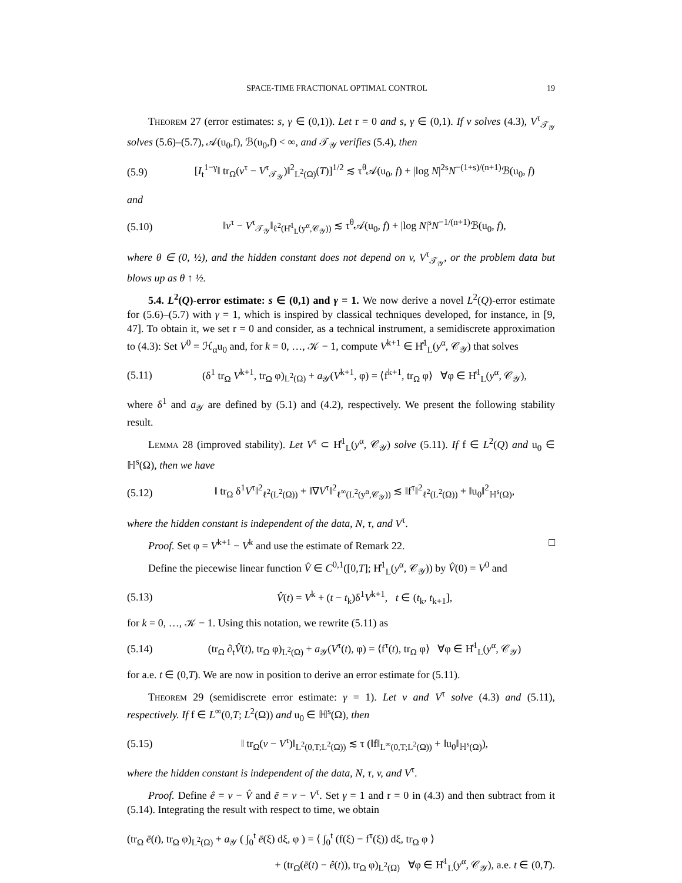SPACE-TIME FRACTIONAL OPTIMAL CONTROL 19
Theorem 27 (error estimates: s, γ ∈ (0,1)). Let r = 0 and s, γ ∈ (0,1). If v solves (4.3), V<sup>τ</sup><sub>𝒯<sub>𝒴</sub></sub> solves (5.6)–(5.7), 𝒜(u<sub>0</sub>,f), ℬ(u<sub>0</sub>,f) < ∞, and 𝒯<sub>𝒴</sub> verifies (5.4), then
(5.9) [I<sub>t</sub><sup>1−γ</sup>‖ tr<sub>Ω</sub>(v<sup>τ</sup> − V<sup>τ</sup><sub>𝒯<sub>𝒴</sub></sub>)‖<sup>2</sup><sub>L<sup>2</sup>(Ω)</sub>(T)]<sup>1/2</sup> ≲ τ<sup>θ</sup>𝒜(u<sub>0</sub>, f) + |log N|<sup>2s</sup>N<sup>−(1+s)/(n+1)</sup>ℬ(u<sub>0</sub>, f)
and
(5.10) ‖v<sup>τ</sup> − V<sup>τ</sup><sub>𝒯<sub>𝒴</sub></sub>‖<sub>ℓ<sup>2</sup>(H̊<sup>1</sup><sub>L</sub>(y<sup>α</sup>,𝒞<sub>𝒴</sub>))</sub> ≲ τ<sup>θ</sup>𝒜(u<sub>0</sub>, f) + |log N|<sup>s</sup>N<sup>−1/(n+1)</sup>ℬ(u<sub>0</sub>, f),
where θ ∈ (0, ½), and the hidden constant does not depend on v, V<sup>τ</sup><sub>𝒯<sub>𝒴</sub></sub>, or the problem data but blows up as θ ↑ ½.
5.4. L<sup>2</sup>(Q)-error estimate: s ∈ (0,1) and γ = 1. We now derive a novel L<sup>2</sup>(Q)-error estimate for (5.6)–(5.7) with γ = 1, which is inspired by classical techniques developed, for instance, in [9, 47]. To obtain it, we set r = 0 and consider, as a technical instrument, a semidiscrete approximation to (4.3): Set V<sup>0</sup> = ℋ<sub>α</sub>u<sub>0</sub> and, for k = 0, …, 𝒦 − 1, compute V<sup>k+1</sup> ∈ H̊<sup>1</sup><sub>L</sub>(y<sup>α</sup>, 𝒞<sub>𝒴</sub>) that solves
(5.11) (δ<sup>1</sup> tr<sub>Ω</sub> V<sup>k+1</sup>, tr<sub>Ω</sub> φ)<sub>L<sup>2</sup>(Ω)</sub> + a<sub>𝒴</sub>(V<sup>k+1</sup>, φ) = ⟨f<sup>k+1</sup>, tr<sub>Ω</sub> φ⟩ ∀φ ∈ H̊<sup>1</sup><sub>L</sub>(y<sup>α</sup>, 𝒞<sub>𝒴</sub>),
where δ<sup>1</sup> and a<sub>𝒴</sub> are defined by (5.1) and (4.2), respectively. We present the following stability result.
Lemma 28 (improved stability). Let V<sup>τ</sup> ⊂ H̊<sup>1</sup><sub>L</sub>(y<sup>α</sup>, 𝒞<sub>𝒴</sub>) solve (5.11). If f ∈ L<sup>2</sup>(Q) and u<sub>0</sub> ∈ ℍ<sup>s</sup>(Ω), then we have
(5.12) ‖ tr<sub>Ω</sub> δ<sup>1</sup>V<sup>τ</sup>‖<sup>2</sup><sub>ℓ<sup>2</sup>(L<sup>2</sup>(Ω))</sub> + ‖∇V<sup>τ</sup>‖<sup>2</sup><sub>ℓ<sup>∞</sup>(L<sup>2</sup>(y<sup>α</sup>,𝒞<sub>𝒴</sub>))</sub> ≲ ‖f<sup>τ</sup>‖<sup>2</sup><sub>ℓ<sup>2</sup>(L<sup>2</sup>(Ω))</sub> + ‖u<sub>0</sub>‖<sup>2</sup><sub>ℍ<sup>s</sup>(Ω)</sub>,
where the hidden constant is independent of the data, N, τ, and V<sup>τ</sup>.
Proof. Set φ = V<sup>k+1</sup> − V<sup>k</sup> and use the estimate of Remark 22. □
Define the piecewise linear function V̂ ∈ C<sup>0,1</sup>([0,T]; H̊<sup>1</sup><sub>L</sub>(y<sup>α</sup>, 𝒞<sub>𝒴</sub>)) by V̂(0) = V<sup>0</sup> and
(5.13) V̂(t) = V<sup>k</sup> + (t − t<sub>k</sub>)δ<sup>1</sup>V<sup>k+1</sup>, t ∈ (t<sub>k</sub>, t<sub>k+1</sub>],
for k = 0, …, 𝒦 − 1. Using this notation, we rewrite (5.11) as
(5.14) (tr<sub>Ω</sub> ∂<sub>t</sub>V̂(t), tr<sub>Ω</sub> φ)<sub>L<sup>2</sup>(Ω)</sub> + a<sub>𝒴</sub>(V<sup>τ</sup>(t), φ) = ⟨f<sup>τ</sup>(t), tr<sub>Ω</sub> φ⟩ ∀φ ∈ H̊<sup>1</sup><sub>L</sub>(y<sup>α</sup>, 𝒞<sub>𝒴</sub>)
for a.e. t ∈ (0,T). We are now in position to derive an error estimate for (5.11).
Theorem 29 (semidiscrete error estimate: γ = 1). Let v and V<sup>τ</sup> solve (4.3) and (5.11), respectively. If f ∈ L<sup>∞</sup>(0,T; L<sup>2</sup>(Ω)) and u<sub>0</sub> ∈ ℍ<sup>s</sup>(Ω), then
(5.15) ‖ tr<sub>Ω</sub>(v − V<sup>τ</sup>)‖<sub>L<sup>2</sup>(0,T;L<sup>2</sup>(Ω))</sub> ≲ τ (‖f‖<sub>L<sup>∞</sup>(0,T;L<sup>2</sup>(Ω))</sub> + ‖u<sub>0</sub>‖<sub>ℍ<sup>s</sup>(Ω)</sub>),
where the hidden constant is independent of the data, N, τ, v, and V<sup>τ</sup>.
Proof. Define ê = v − V̂ and ē = v − V<sup>τ</sup>. Set γ = 1 and r = 0 in (4.3) and then subtract from it (5.14). Integrating the result with respect to time, we obtain
(tr<sub>Ω</sub> ē(t), tr<sub>Ω</sub> φ)<sub>L<sup>2</sup>(Ω)</sub> + a<sub>𝒴</sub> ( ∫<sub>0</sub><sup>t</sup> ē(ξ) dξ, φ ) = ⟨ ∫<sub>0</sub><sup>t</sup> (f(ξ) − f<sup>τ</sup>(ξ)) dξ, tr<sub>Ω</sub> φ ⟩
+ (tr<sub>Ω</sub>(ē(t) − ê(t)), tr<sub>Ω</sub> φ)<sub>L<sup>2</sup>(Ω)</sub> ∀φ ∈ H̊<sup>1</sup><sub>L</sub>(y<sup>α</sup>, 𝒞<sub>𝒴</sub>), a.e. t ∈ (0,T).